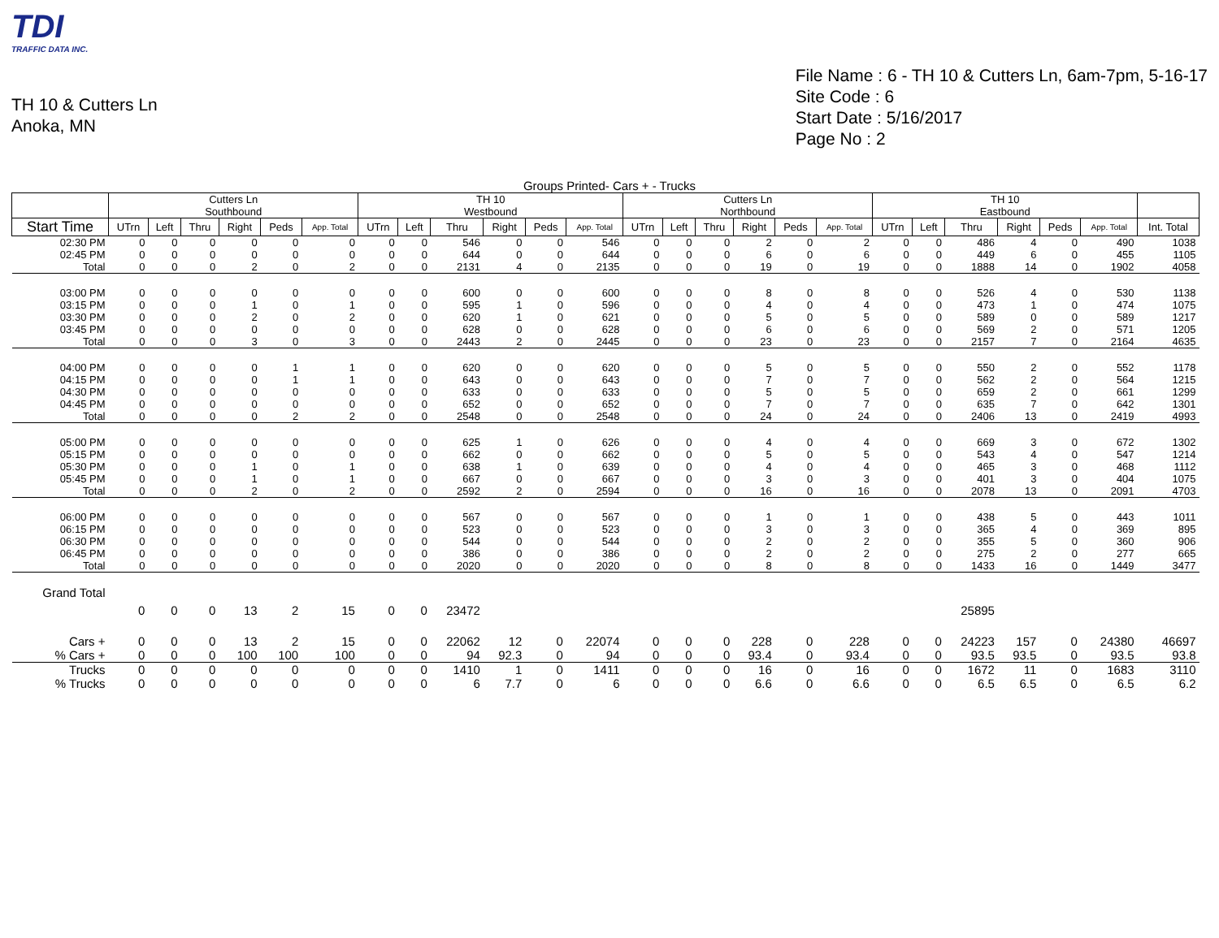TDI
TRAFFIC DATA INC.
TH 10 & Cutters Ln
Anoka, MN
File Name : 6 - TH 10 & Cutters Ln, 6am-7pm, 5-16-17
Site Code : 6
Start Date : 5/16/2017
Page No : 2
Groups Printed- Cars + - Trucks
| | Cutters Ln Southbound | | | | | | TH 10 Westbound | | | | | | Cutters Ln Northbound | | | | | | TH 10 Eastbound | | | | | | |
| --- | --- | --- | --- | --- | --- | --- | --- | --- | --- | --- | --- | --- | --- | --- | --- | --- | --- | --- | --- | --- | --- | --- | --- | --- | --- |
| Start Time | UTrn | Left | Thru | Right | Peds | App. Total | UTrn | Left | Thru | Right | Peds | App. Total | UTrn | Left | Thru | Right | Peds | App. Total | UTrn | Left | Thru | Right | Peds | App. Total | Int. Total |
| 02:30 PM | 0 | 0 | 0 | 0 | 0 | 0 | 0 | 0 | 546 | 0 | 0 | 546 | 0 | 0 | 0 | 2 | 0 | 2 | 0 | 0 | 486 | 4 | 0 | 490 | 1038 |
| 02:45 PM | 0 | 0 | 0 | 0 | 0 | 0 | 0 | 0 | 644 | 0 | 0 | 644 | 0 | 0 | 0 | 6 | 0 | 6 | 0 | 0 | 449 | 6 | 0 | 455 | 1105 |
| Total | 0 | 0 | 0 | 2 | 0 | 2 | 0 | 0 | 2131 | 4 | 0 | 2135 | 0 | 0 | 0 | 19 | 0 | 19 | 0 | 0 | 1888 | 14 | 0 | 1902 | 4058 |
| 03:00 PM | 0 | 0 | 0 | 0 | 0 | 0 | 0 | 0 | 600 | 0 | 0 | 600 | 0 | 0 | 0 | 8 | 0 | 8 | 0 | 0 | 526 | 4 | 0 | 530 | 1138 |
| 03:15 PM | 0 | 0 | 0 | 1 | 0 | 1 | 0 | 0 | 595 | 1 | 0 | 596 | 0 | 0 | 0 | 4 | 0 | 4 | 0 | 0 | 473 | 1 | 0 | 474 | 1075 |
| 03:30 PM | 0 | 0 | 0 | 2 | 0 | 2 | 0 | 0 | 620 | 1 | 0 | 621 | 0 | 0 | 0 | 5 | 0 | 5 | 0 | 0 | 589 | 0 | 0 | 589 | 1217 |
| 03:45 PM | 0 | 0 | 0 | 0 | 0 | 0 | 0 | 0 | 628 | 0 | 0 | 628 | 0 | 0 | 0 | 6 | 0 | 6 | 0 | 0 | 569 | 2 | 0 | 571 | 1205 |
| Total | 0 | 0 | 0 | 3 | 0 | 3 | 0 | 0 | 2443 | 2 | 0 | 2445 | 0 | 0 | 0 | 23 | 0 | 23 | 0 | 0 | 2157 | 7 | 0 | 2164 | 4635 |
| 04:00 PM | 0 | 0 | 0 | 0 | 1 | 1 | 0 | 0 | 620 | 0 | 0 | 620 | 0 | 0 | 0 | 5 | 0 | 5 | 0 | 0 | 550 | 2 | 0 | 552 | 1178 |
| 04:15 PM | 0 | 0 | 0 | 0 | 1 | 1 | 0 | 0 | 643 | 0 | 0 | 643 | 0 | 0 | 0 | 7 | 0 | 7 | 0 | 0 | 562 | 2 | 0 | 564 | 1215 |
| 04:30 PM | 0 | 0 | 0 | 0 | 0 | 0 | 0 | 0 | 633 | 0 | 0 | 633 | 0 | 0 | 0 | 5 | 0 | 5 | 0 | 0 | 659 | 2 | 0 | 661 | 1299 |
| 04:45 PM | 0 | 0 | 0 | 0 | 0 | 0 | 0 | 0 | 652 | 0 | 0 | 652 | 0 | 0 | 0 | 7 | 0 | 7 | 0 | 0 | 635 | 7 | 0 | 642 | 1301 |
| Total | 0 | 0 | 0 | 0 | 2 | 2 | 0 | 0 | 2548 | 0 | 0 | 2548 | 0 | 0 | 0 | 24 | 0 | 24 | 0 | 0 | 2406 | 13 | 0 | 2419 | 4993 |
| 05:00 PM | 0 | 0 | 0 | 0 | 0 | 0 | 0 | 0 | 625 | 1 | 0 | 626 | 0 | 0 | 0 | 4 | 0 | 4 | 0 | 0 | 669 | 3 | 0 | 672 | 1302 |
| 05:15 PM | 0 | 0 | 0 | 0 | 0 | 0 | 0 | 0 | 662 | 0 | 0 | 662 | 0 | 0 | 0 | 5 | 0 | 5 | 0 | 0 | 543 | 4 | 0 | 547 | 1214 |
| 05:30 PM | 0 | 0 | 0 | 1 | 0 | 1 | 0 | 0 | 638 | 1 | 0 | 639 | 0 | 0 | 0 | 4 | 0 | 4 | 0 | 0 | 465 | 3 | 0 | 468 | 1112 |
| 05:45 PM | 0 | 0 | 0 | 1 | 0 | 1 | 0 | 0 | 667 | 0 | 0 | 667 | 0 | 0 | 0 | 3 | 0 | 3 | 0 | 0 | 401 | 3 | 0 | 404 | 1075 |
| Total | 0 | 0 | 0 | 2 | 0 | 2 | 0 | 0 | 2592 | 2 | 0 | 2594 | 0 | 0 | 0 | 16 | 0 | 16 | 0 | 0 | 2078 | 13 | 0 | 2091 | 4703 |
| 06:00 PM | 0 | 0 | 0 | 0 | 0 | 0 | 0 | 0 | 567 | 0 | 0 | 567 | 0 | 0 | 0 | 1 | 0 | 1 | 0 | 0 | 438 | 5 | 0 | 443 | 1011 |
| 06:15 PM | 0 | 0 | 0 | 0 | 0 | 0 | 0 | 0 | 523 | 0 | 0 | 523 | 0 | 0 | 0 | 3 | 0 | 3 | 0 | 0 | 365 | 4 | 0 | 369 | 895 |
| 06:30 PM | 0 | 0 | 0 | 0 | 0 | 0 | 0 | 0 | 544 | 0 | 0 | 544 | 0 | 0 | 0 | 2 | 0 | 2 | 0 | 0 | 355 | 5 | 0 | 360 | 906 |
| 06:45 PM | 0 | 0 | 0 | 0 | 0 | 0 | 0 | 0 | 386 | 0 | 0 | 386 | 0 | 0 | 0 | 2 | 0 | 2 | 0 | 0 | 275 | 2 | 0 | 277 | 665 |
| Total | 0 | 0 | 0 | 0 | 0 | 0 | 0 | 0 | 2020 | 0 | 0 | 2020 | 0 | 0 | 0 | 8 | 0 | 8 | 0 | 0 | 1433 | 16 | 0 | 1449 | 3477 |
| Grand Total | 0 | 0 | 0 | 13 | 2 | 15 | 0 | 0 | 23472 | | | | | | | | | | | | 25895 | | | | |
| Cars + | 0 | 0 | 0 | 13 | 2 | 15 | 0 | 0 | 22062 | 12 | 0 | 22074 | 0 | 0 | 0 | 228 | 0 | 228 | 0 | 0 | 24223 | 157 | 0 | 24380 | 46697 |
| % Cars + | 0 | 0 | 0 | 100 | 100 | 100 | 0 | 0 | 94 | 92.3 | 0 | 94 | 0 | 0 | 0 | 93.4 | 0 | 93.4 | 0 | 0 | 93.5 | 93.5 | 0 | 93.5 | 93.8 |
| Trucks | 0 | 0 | 0 | 0 | 0 | 0 | 0 | 0 | 1410 | 1 | 0 | 1411 | 0 | 0 | 0 | 16 | 0 | 16 | 0 | 0 | 1672 | 11 | 0 | 1683 | 3110 |
| % Trucks | 0 | 0 | 0 | 0 | 0 | 0 | 0 | 0 | 6 | 7.7 | 0 | 6 | 0 | 0 | 0 | 6.6 | 0 | 6.6 | 0 | 0 | 6.5 | 6.5 | 0 | 6.5 | 6.2 |